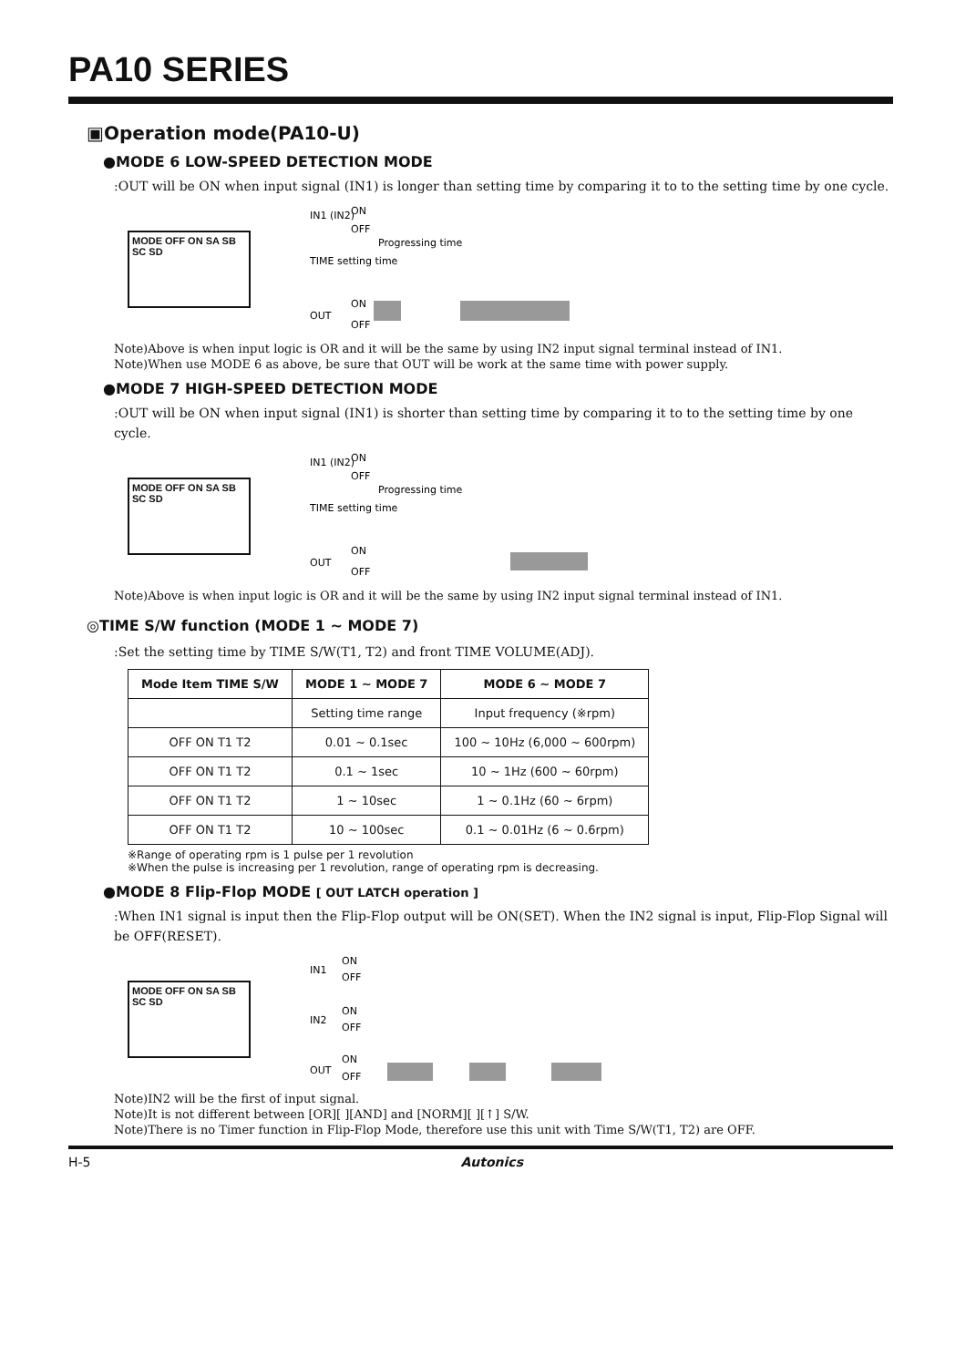PA10 SERIES
▣Operation mode(PA10-U)
●MODE 6 LOW-SPEED DETECTION MODE
:OUT will be ON when input signal (IN1) is longer than setting time by comparing it to to the setting time by one cycle.
MODE OFF ON SA SB SC SD
IN1 (IN2)
ON
OFF
Progressing time
TIME setting time
OUT
ON
OFF
Note)Above is when input logic is OR and it will be the same by using IN2 input signal terminal instead of IN1.
Note)When use MODE 6 as above, be sure that OUT will be work at the same time with power supply.
●MODE 7 HIGH-SPEED DETECTION MODE
:OUT will be ON when input signal (IN1) is shorter than setting time by comparing it to to the setting time by one cycle.
MODE OFF ON SA SB SC SD
IN1 (IN2)
ON
OFF
Progressing time
TIME setting time
OUT
ON
OFF
Note)Above is when input logic is OR and it will be the same by using IN2 input signal terminal instead of IN1.
◎TIME S/W function (MODE 1 ~ MODE 7)
:Set the setting time by TIME S/W(T1, T2) and front TIME VOLUME(ADJ).
| Mode Item TIME S/W | MODE 1 ~ MODE 7 | MODE 6 ~ MODE 7 |
| --- | --- | --- |
| | Setting time range | Input frequency (※rpm) |
| OFF ON T1 T2 | 0.01 ~ 0.1sec | 100 ~ 10Hz (6,000 ~ 600rpm) |
| OFF ON T1 T2 | 0.1 ~ 1sec | 10 ~ 1Hz (600 ~ 60rpm) |
| OFF ON T1 T2 | 1 ~ 10sec | 1 ~ 0.1Hz (60 ~ 6rpm) |
| OFF ON T1 T2 | 10 ~ 100sec | 0.1 ~ 0.01Hz (6 ~ 0.6rpm) |
※Range of operating rpm is 1 pulse per 1 revolution
※When the pulse is increasing per 1 revolution, range of operating rpm is decreasing.
●MODE 8 Flip-Flop MODE [ OUT LATCH operation ]
:When IN1 signal is input then the Flip-Flop output will be ON(SET). When the IN2 signal is input, Flip-Flop Signal will be OFF(RESET).
MODE OFF ON SA SB SC SD
IN1
ON
OFF
IN2
ON
OFF
OUT
ON
OFF
Note)IN2 will be the first of input signal.
Note)It is not different between [OR][ ][AND] and [NORM][ ][↑] S/W.
Note)There is no Timer function in Flip-Flop Mode, therefore use this unit with Time S/W(T1, T2) are OFF.
H-5 Autonics